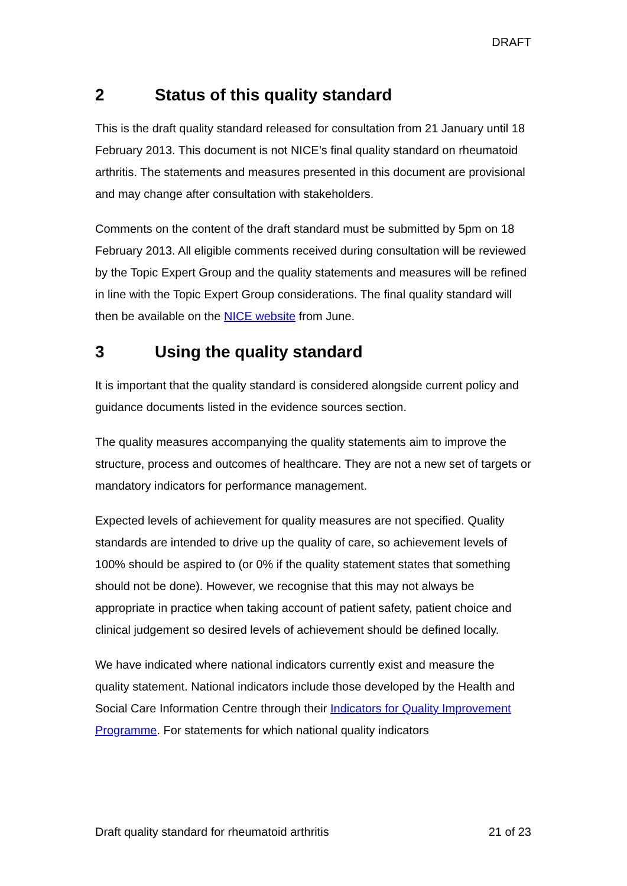DRAFT
2 Status of this quality standard
This is the draft quality standard released for consultation from 21 January until 18 February 2013. This document is not NICE’s final quality standard on rheumatoid arthritis. The statements and measures presented in this document are provisional and may change after consultation with stakeholders.
Comments on the content of the draft standard must be submitted by 5pm on 18 February 2013. All eligible comments received during consultation will be reviewed by the Topic Expert Group and the quality statements and measures will be refined in line with the Topic Expert Group considerations. The final quality standard will then be available on the NICE website from June.
3 Using the quality standard
It is important that the quality standard is considered alongside current policy and guidance documents listed in the evidence sources section.
The quality measures accompanying the quality statements aim to improve the structure, process and outcomes of healthcare. They are not a new set of targets or mandatory indicators for performance management.
Expected levels of achievement for quality measures are not specified. Quality standards are intended to drive up the quality of care, so achievement levels of 100% should be aspired to (or 0% if the quality statement states that something should not be done). However, we recognise that this may not always be appropriate in practice when taking account of patient safety, patient choice and clinical judgement so desired levels of achievement should be defined locally.
We have indicated where national indicators currently exist and measure the quality statement. National indicators include those developed by the Health and Social Care Information Centre through their Indicators for Quality Improvement Programme. For statements for which national quality indicators
Draft quality standard for rheumatoid arthritis 21 of 23